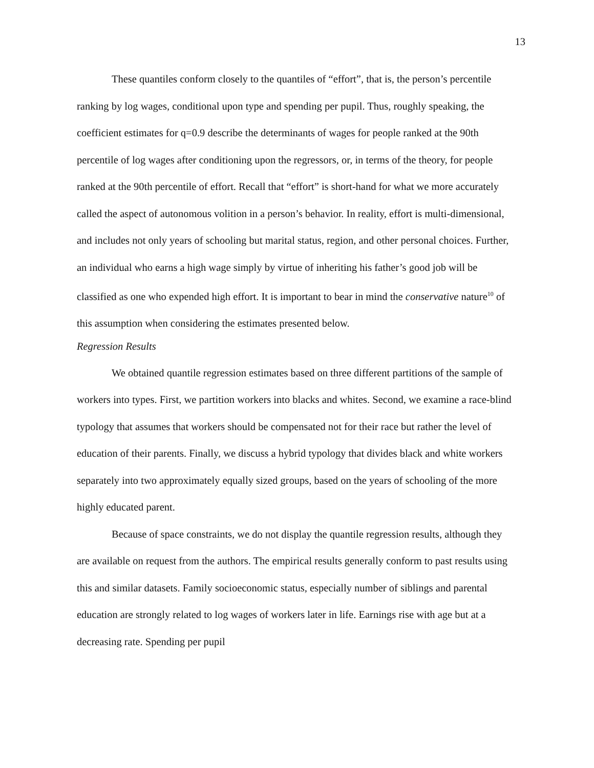13
These quantiles conform closely to the quantiles of “effort”, that is, the person’s percentile ranking by log wages, conditional upon type and spending per pupil. Thus, roughly speaking, the coefficient estimates for q=0.9 describe the determinants of wages for people ranked at the 90th percentile of log wages after conditioning upon the regressors, or, in terms of the theory, for people ranked at the 90th percentile of effort. Recall that “effort” is short-hand for what we more accurately called the aspect of autonomous volition in a person’s behavior. In reality, effort is multi-dimensional, and includes not only years of schooling but marital status, region, and other personal choices. Further, an individual who earns a high wage simply by virtue of inheriting his father’s good job will be classified as one who expended high effort. It is important to bear in mind the conservative nature<sup>10</sup> of this assumption when considering the estimates presented below.
Regression Results
We obtained quantile regression estimates based on three different partitions of the sample of workers into types. First, we partition workers into blacks and whites. Second, we examine a race-blind typology that assumes that workers should be compensated not for their race but rather the level of education of their parents. Finally, we discuss a hybrid typology that divides black and white workers separately into two approximately equally sized groups, based on the years of schooling of the more highly educated parent.
Because of space constraints, we do not display the quantile regression results, although they are available on request from the authors. The empirical results generally conform to past results using this and similar datasets. Family socioeconomic status, especially number of siblings and parental education are strongly related to log wages of workers later in life. Earnings rise with age but at a decreasing rate. Spending per pupil